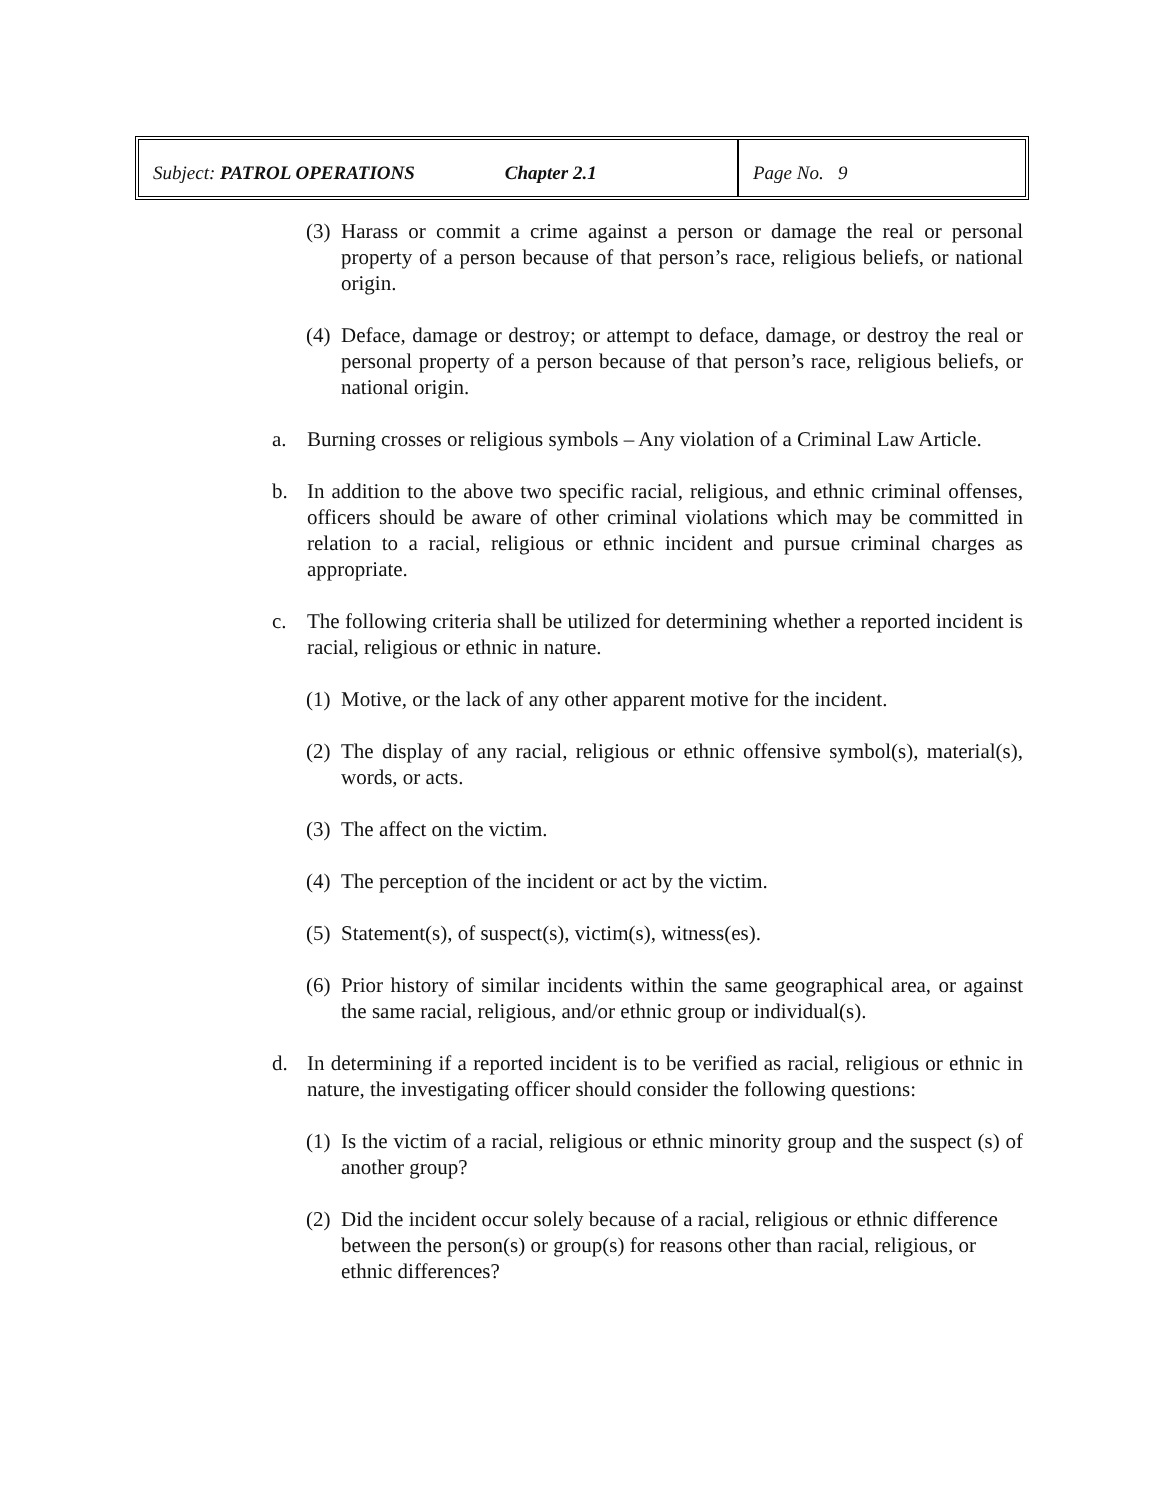Subject: PATROL OPERATIONS Chapter 2.1 Page No. 9
(3) Harass or commit a crime against a person or damage the real or personal property of a person because of that person’s race, religious beliefs, or national origin.
(4) Deface, damage or destroy; or attempt to deface, damage, or destroy the real or personal property of a person because of that person’s race, religious beliefs, or national origin.
a. Burning crosses or religious symbols – Any violation of a Criminal Law Article.
b. In addition to the above two specific racial, religious, and ethnic criminal offenses, officers should be aware of other criminal violations which may be committed in relation to a racial, religious or ethnic incident and pursue criminal charges as appropriate.
c. The following criteria shall be utilized for determining whether a reported incident is racial, religious or ethnic in nature.
(1) Motive, or the lack of any other apparent motive for the incident.
(2) The display of any racial, religious or ethnic offensive symbol(s), material(s), words, or acts.
(3) The affect on the victim.
(4) The perception of the incident or act by the victim.
(5) Statement(s), of suspect(s), victim(s), witness(es).
(6) Prior history of similar incidents within the same geographical area, or against the same racial, religious, and/or ethnic group or individual(s).
d. In determining if a reported incident is to be verified as racial, religious or ethnic in nature, the investigating officer should consider the following questions:
(1) Is the victim of a racial, religious or ethnic minority group and the suspect (s) of another group?
(2) Did the incident occur solely because of a racial, religious or ethnic difference between the person(s) or group(s) for reasons other than racial, religious, or ethnic differences?